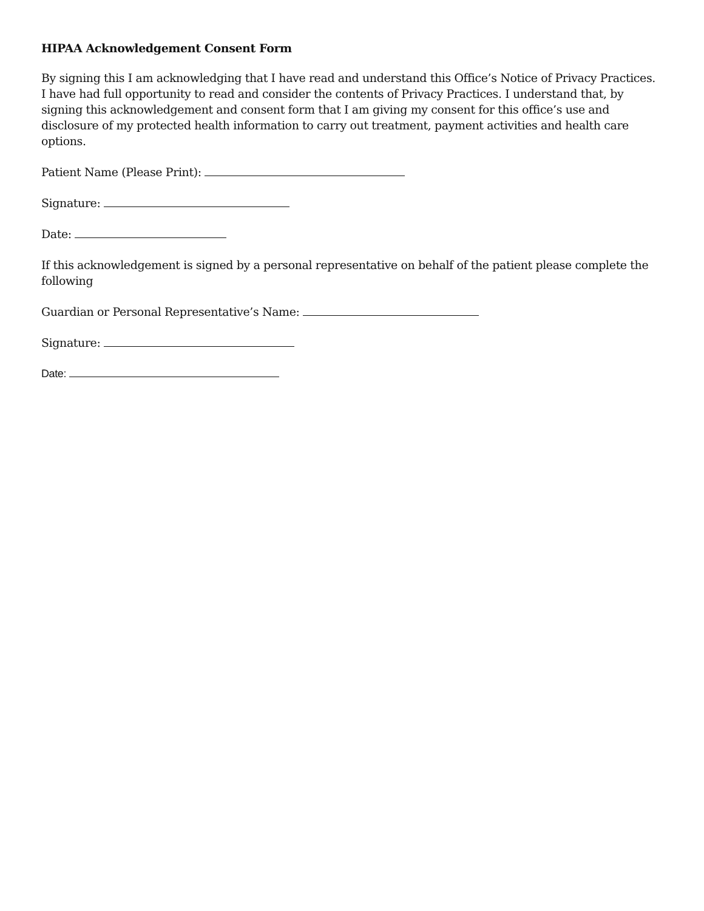HIPAA Acknowledgement Consent Form
By signing this I am acknowledging that I have read and understand this Office’s Notice of Privacy Practices. I have had full opportunity to read and consider the contents of Privacy Practices. I understand that, by signing this acknowledgement and consent form that I am giving my consent for this office’s use and disclosure of my protected health information to carry out treatment, payment activities and health care options.
Patient Name (Please Print):
Signature:
Date:
If this acknowledgement is signed by a personal representative on behalf of the patient please complete the following
Guardian or Personal Representative’s Name:
Signature:
Date: